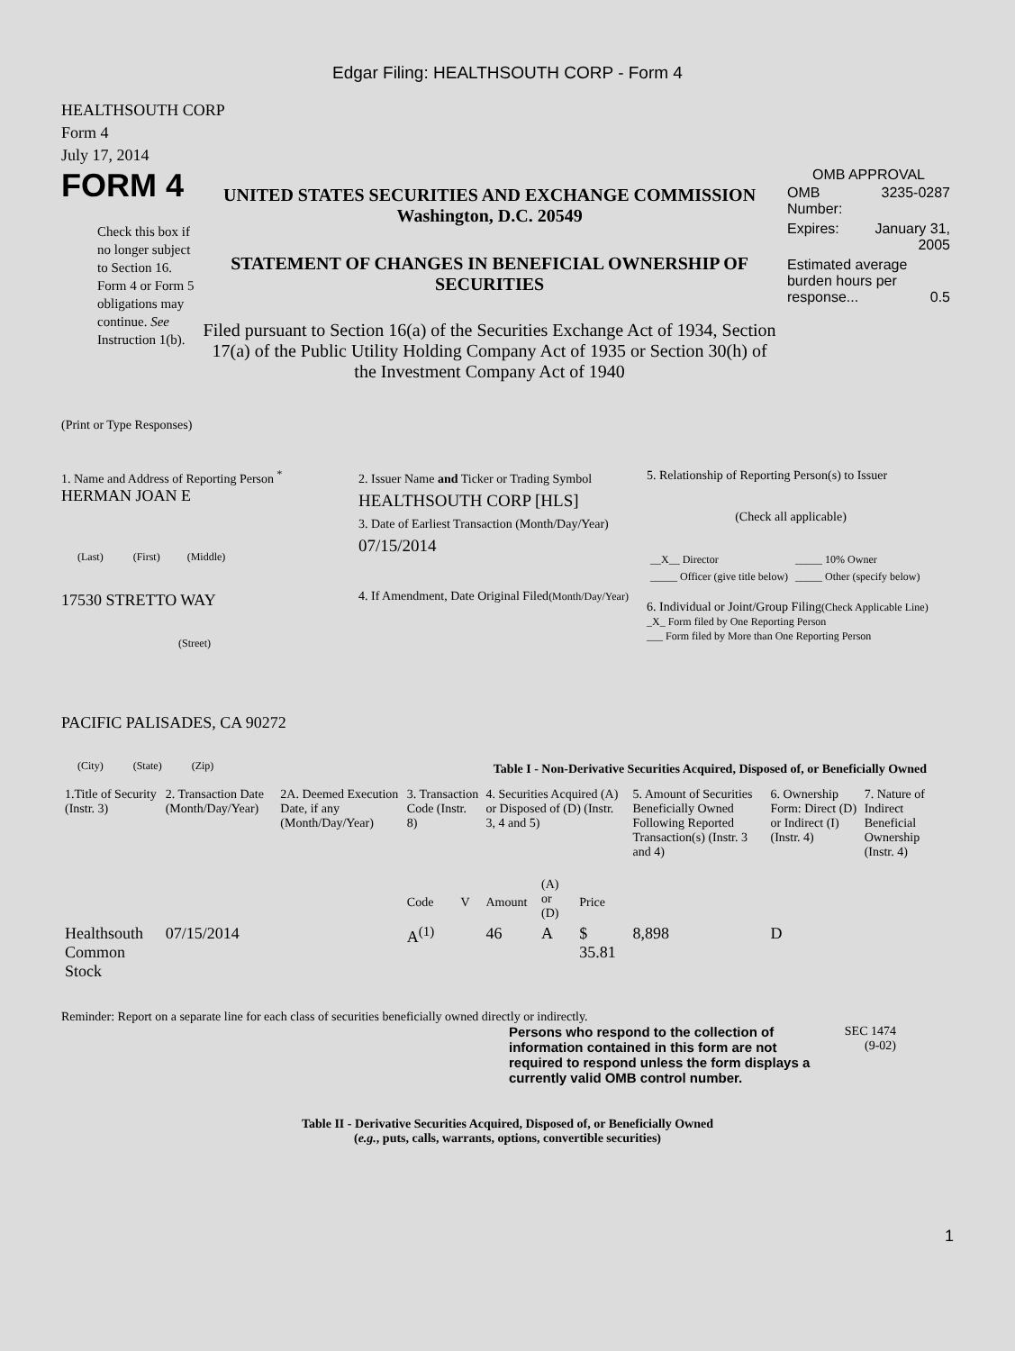Edgar Filing: HEALTHSOUTH CORP - Form 4
HEALTHSOUTH CORP
Form 4
July 17, 2014
FORM 4
Check this box if no longer subject to Section 16. Form 4 or Form 5 obligations may continue. See Instruction 1(b).
UNITED STATES SECURITIES AND EXCHANGE COMMISSION
Washington, D.C. 20549
STATEMENT OF CHANGES IN BENEFICIAL OWNERSHIP OF SECURITIES
Filed pursuant to Section 16(a) of the Securities Exchange Act of 1934, Section 17(a) of the Public Utility Holding Company Act of 1935 or Section 30(h) of the Investment Company Act of 1940
OMB APPROVAL
| OMB Number: | 3235-0287 |
| Expires: | January 31, 2005 |
| Estimated average burden hours per response... 0.5 | |
(Print or Type Responses)
1. Name and Address of Reporting Person <sup>*</sup>
HERMAN JOAN E
(Last) (First) (Middle)
17530 STRETTO WAY
(Street)
PACIFIC PALISADES, CA 90272
(City) (State) (Zip)
2. Issuer Name and Ticker or Trading Symbol
HEALTHSOUTH CORP [HLS]
3. Date of Earliest Transaction (Month/Day/Year)
07/15/2014
4. If Amendment, Date Original Filed(Month/Day/Year)
5. Relationship of Reporting Person(s) to Issuer
(Check all applicable)
| __X__ Director | _____ 10% Owner |
| _____ Officer (give title below) | _____ Other (specify below) |
6. Individual or Joint/Group Filing(Check Applicable Line)
_X_ Form filed by One Reporting Person
___ Form filed by More than One Reporting Person
Table I - Non-Derivative Securities Acquired, Disposed of, or Beneficially Owned
| 1.Title of Security (Instr. 3) | 2. Transaction Date (Month/Day/Year) | 2A. Deemed Execution Date, if any (Month/Day/Year) | 3. Transaction Code (Instr. 8) | | 4. Securities Acquired (A) or Disposed of (D) (Instr. 3, 4 and 5) | | | 5. Amount of Securities Beneficially Owned Following Reported Transaction(s) (Instr. 3 and 4) | 6. Ownership Form: Direct (D) or Indirect (I) (Instr. 4) | 7. Nature of Indirect Beneficial Ownership (Instr. 4) |
| --- | --- | --- | --- | --- | --- | --- | --- | --- | --- | --- |
| | | | Code | V | Amount | (A) or (D) | Price | | | |
| Healthsouth Common Stock | 07/15/2014 | | A<sup>(1)</sup> | | 46 | A | $ 35.81 | 8,898 | D | |
Reminder: Report on a separate line for each class of securities beneficially owned directly or indirectly.
Persons who respond to the collection of information contained in this form are not required to respond unless the form displays a currently valid OMB control number.
SEC 1474
(9-02)
Table II - Derivative Securities Acquired, Disposed of, or Beneficially Owned
(e.g., puts, calls, warrants, options, convertible securities)
1